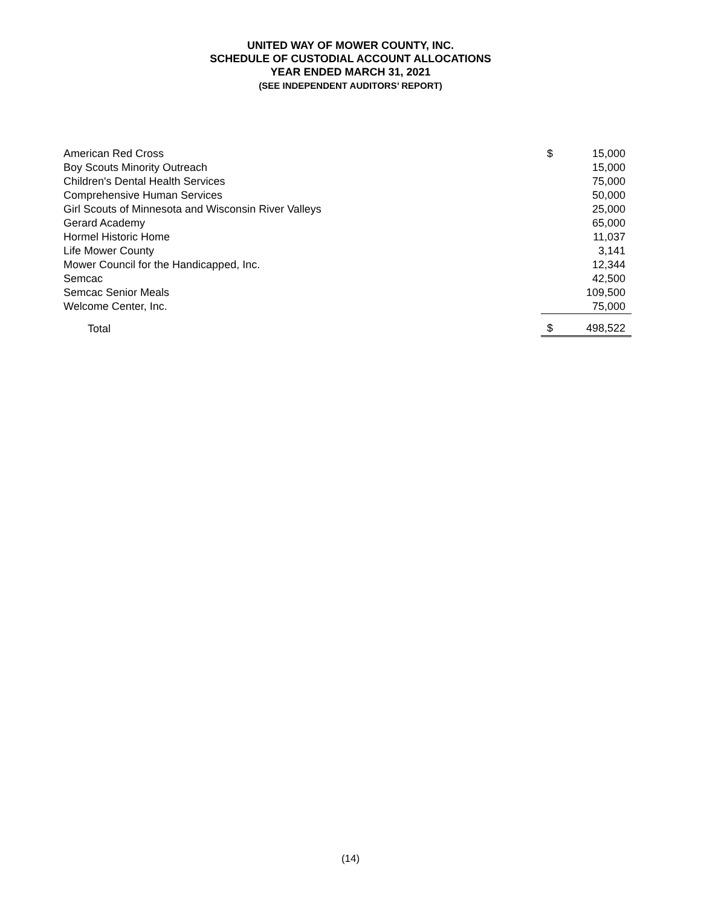UNITED WAY OF MOWER COUNTY, INC.
SCHEDULE OF CUSTODIAL ACCOUNT ALLOCATIONS
YEAR ENDED MARCH 31, 2021
(SEE INDEPENDENT AUDITORS’ REPORT)
| American Red Cross | $ | 15,000 |
| Boy Scouts Minority Outreach | | 15,000 |
| Children's Dental Health Services | | 75,000 |
| Comprehensive Human Services | | 50,000 |
| Girl Scouts of Minnesota and Wisconsin River Valleys | | 25,000 |
| Gerard Academy | | 65,000 |
| Hormel Historic Home | | 11,037 |
| Life Mower County | | 3,141 |
| Mower Council for the Handicapped, Inc. | | 12,344 |
| Semcac | | 42,500 |
| Semcac Senior Meals | | 109,500 |
| Welcome Center, Inc. | | 75,000 |
| Total | $ | 498,522 |
(14)